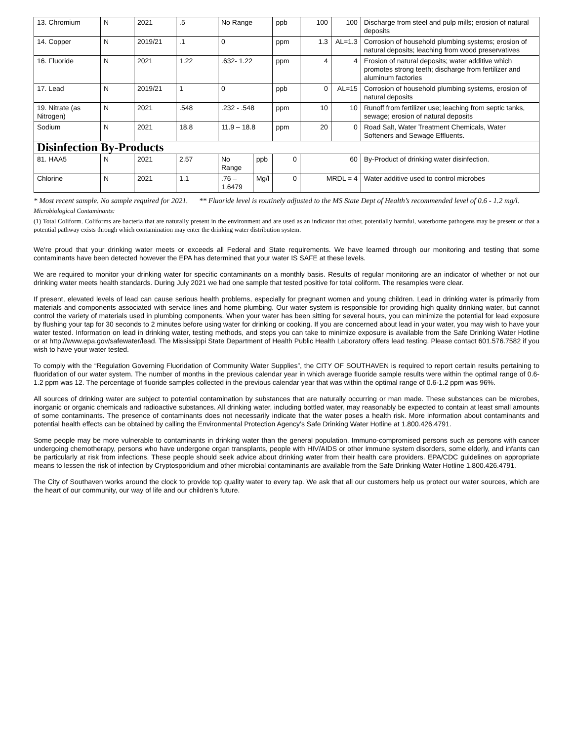| 13. Chromium | N | 2021 | .5 | No Range | | ppb | 100 | 100 | | Discharge from steel and pulp mills; erosion of natural deposits |
| 14. Copper | N | 2019/21 | .1 | 0 | | ppm | 1.3 | AL=1.3 | | Corrosion of household plumbing systems; erosion of natural deposits; leaching from wood preservatives |
| 16. Fluoride | N | 2021 | 1.22 | .632- 1.22 | | ppm | 4 | 4 | | Erosion of natural deposits; water additive which promotes strong teeth; discharge from fertilizer and aluminum factories |
| 17. Lead | N | 2019/21 | 1 | 0 | | ppb | 0 | AL=15 | | Corrosion of household plumbing systems, erosion of natural deposits |
| 19. Nitrate (as Nitrogen) | N | 2021 | .548 | .232 - .548 | | ppm | 10 | 10 | | Runoff from fertilizer use; leaching from septic tanks, sewage; erosion of natural deposits |
| Sodium | N | 2021 | 18.8 | 11.9 – 18.8 | | ppm | 20 | 0 | | Road Salt, Water Treatment Chemicals, Water Softeners and Sewage Effluents. |
| Disinfection By-Products | | | | | | | | | | |
| 81. HAA5 | N | 2021 | 2.57 | No Range | ppb | 0 | 60 | | By-Product of drinking water disinfection. | |
| Chlorine | N | 2021 | 1.1 | .76 – 1.6479 | Mg/l | 0 | MRDL = 4 | | Water additive used to control microbes | |
* Most recent sample. No sample required for 2021. ** Fluoride level is routinely adjusted to the MS State Dept of Health’s recommended level of 0.6 - 1.2 mg/l.
Microbiological Contaminants:
(1) Total Coliform. Coliforms are bacteria that are naturally present in the environment and are used as an indicator that other, potentially harmful, waterborne pathogens may be present or that a potential pathway exists through which contamination may enter the drinking water distribution system.
We’re proud that your drinking water meets or exceeds all Federal and State requirements. We have learned through our monitoring and testing that some contaminants have been detected however the EPA has determined that your water IS SAFE at these levels.
We are required to monitor your drinking water for specific contaminants on a monthly basis. Results of regular monitoring are an indicator of whether or not our drinking water meets health standards. During July 2021 we had one sample that tested positive for total coliform. The resamples were clear.
If present, elevated levels of lead can cause serious health problems, especially for pregnant women and young children. Lead in drinking water is primarily from materials and components associated with service lines and home plumbing. Our water system is responsible for providing high quality drinking water, but cannot control the variety of materials used in plumbing components. When your water has been sitting for several hours, you can minimize the potential for lead exposure by flushing your tap for 30 seconds to 2 minutes before using water for drinking or cooking. If you are concerned about lead in your water, you may wish to have your water tested. Information on lead in drinking water, testing methods, and steps you can take to minimize exposure is available from the Safe Drinking Water Hotline or at http://www.epa.gov/safewater/lead. The Mississippi State Department of Health Public Health Laboratory offers lead testing. Please contact 601.576.7582 if you wish to have your water tested.
To comply with the “Regulation Governing Fluoridation of Community Water Supplies”, the CITY OF SOUTHAVEN is required to report certain results pertaining to fluoridation of our water system. The number of months in the previous calendar year in which average fluoride sample results were within the optimal range of 0.6-1.2 ppm was 12. The percentage of fluoride samples collected in the previous calendar year that was within the optimal range of 0.6-1.2 ppm was 96%.
All sources of drinking water are subject to potential contamination by substances that are naturally occurring or man made. These substances can be microbes, inorganic or organic chemicals and radioactive substances. All drinking water, including bottled water, may reasonably be expected to contain at least small amounts of some contaminants. The presence of contaminants does not necessarily indicate that the water poses a health risk. More information about contaminants and potential health effects can be obtained by calling the Environmental Protection Agency’s Safe Drinking Water Hotline at 1.800.426.4791.
Some people may be more vulnerable to contaminants in drinking water than the general population. Immuno-compromised persons such as persons with cancer undergoing chemotherapy, persons who have undergone organ transplants, people with HIV/AIDS or other immune system disorders, some elderly, and infants can be particularly at risk from infections. These people should seek advice about drinking water from their health care providers. EPA/CDC guidelines on appropriate means to lessen the risk of infection by Cryptosporidium and other microbial contaminants are available from the Safe Drinking Water Hotline 1.800.426.4791.
The City of Southaven works around the clock to provide top quality water to every tap. We ask that all our customers help us protect our water sources, which are the heart of our community, our way of life and our children’s future.